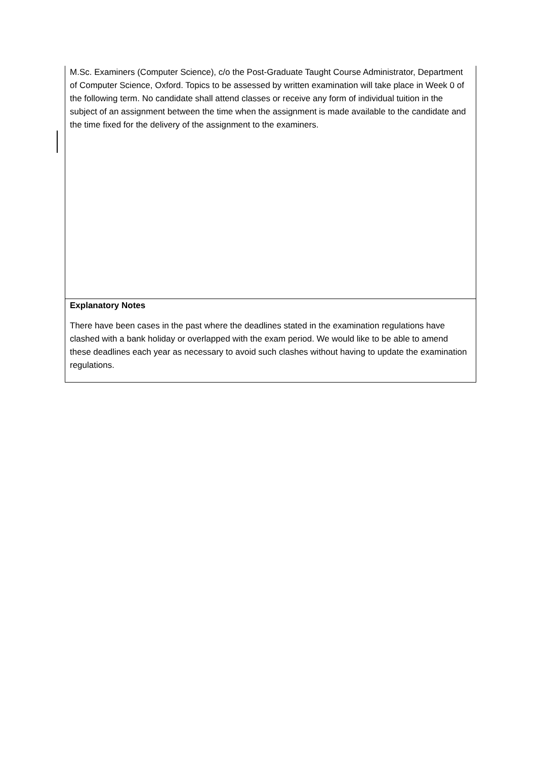| M.Sc. Examiners (Computer Science), c/o the Post-Graduate Taught Course Administrator, Department of Computer Science, Oxford. Topics to be assessed by written examination will take place in Week 0 of the following term. No candidate shall attend classes or receive any form of individual tuition in the subject of an assignment between the time when the assignment is made available to the candidate and the time fixed for the delivery of the assignment to the examiners. |
| Explanatory Notes There have been cases in the past where the deadlines stated in the examination regulations have clashed with a bank holiday or overlapped with the exam period. We would like to be able to amend these deadlines each year as necessary to avoid such clashes without having to update the examination regulations. |